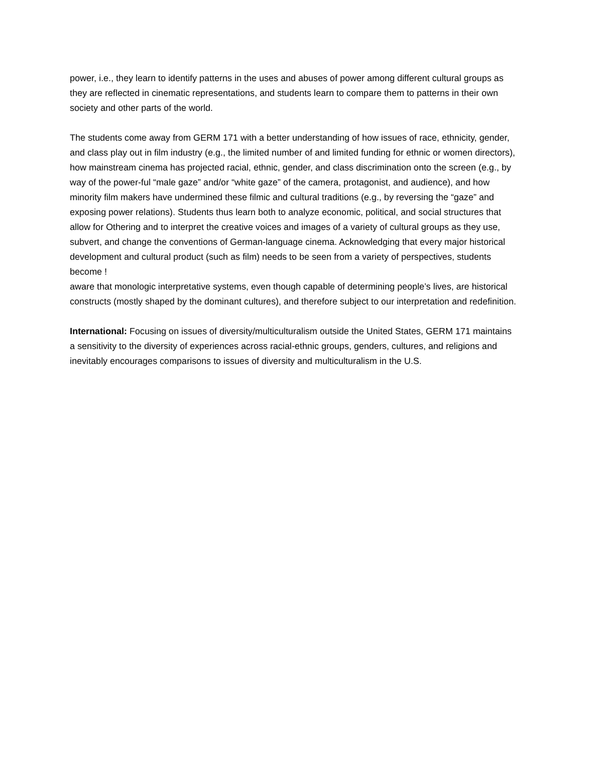power, i.e., they learn to identify patterns in the uses and abuses of power among different cultural groups as they are reflected in cinematic representations, and students learn to compare them to patterns in their own society and other parts of the world.
The students come away from GERM 171 with a better understanding of how issues of race, ethnicity, gender, and class play out in film industry (e.g., the limited number of and limited funding for ethnic or women directors), how mainstream cinema has projected racial, ethnic, gender, and class discrimination onto the screen (e.g., by way of the power-ful “male gaze” and/or “white gaze” of the camera, protagonist, and audience), and how minority film makers have undermined these filmic and cultural traditions (e.g., by reversing the “gaze” and exposing power relations). Students thus learn both to analyze economic, political, and social structures that allow for Othering and to interpret the creative voices and images of a variety of cultural groups as they use, subvert, and change the conventions of German-language cinema. Acknowledging that every major historical development and cultural product (such as film) needs to be seen from a variety of perspectives, students become !
aware that monologic interpretative systems, even though capable of determining people’s lives, are historical constructs (mostly shaped by the dominant cultures), and therefore subject to our interpretation and redefinition.
International: Focusing on issues of diversity/multiculturalism outside the United States, GERM 171 maintains a sensitivity to the diversity of experiences across racial-ethnic groups, genders, cultures, and religions and inevitably encourages comparisons to issues of diversity and multiculturalism in the U.S.